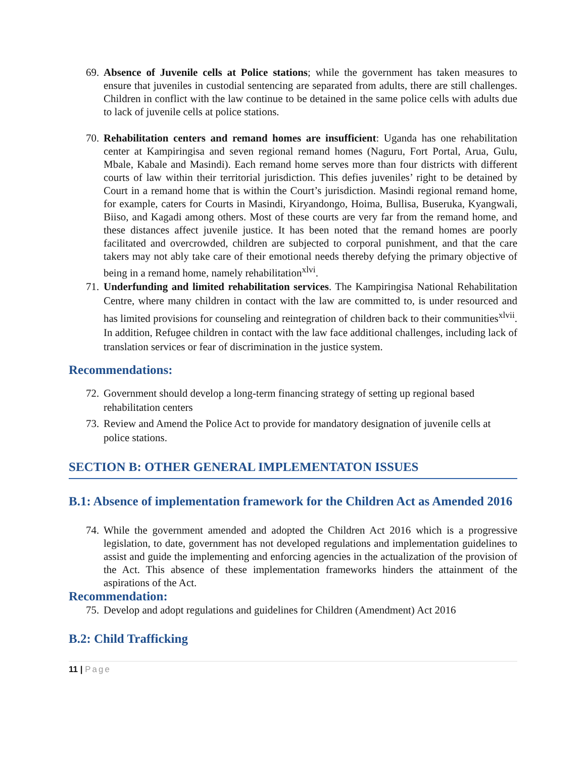69.
Absence of Juvenile cells at Police stations; while the government has taken measures to ensure that juveniles in custodial sentencing are separated from adults, there are still challenges. Children in conflict with the law continue to be detained in the same police cells with adults due to lack of juvenile cells at police stations.
70.
Rehabilitation centers and remand homes are insufficient: Uganda has one rehabilitation center at Kampiringisa and seven regional remand homes (Naguru, Fort Portal, Arua, Gulu, Mbale, Kabale and Masindi). Each remand home serves more than four districts with different courts of law within their territorial jurisdiction. This defies juveniles’ right to be detained by Court in a remand home that is within the Court’s jurisdiction. Masindi regional remand home, for example, caters for Courts in Masindi, Kiryandongo, Hoima, Bullisa, Buseruka, Kyangwali, Biiso, and Kagadi among others. Most of these courts are very far from the remand home, and these distances affect juvenile justice. It has been noted that the remand homes are poorly facilitated and overcrowded, children are subjected to corporal punishment, and that the care takers may not ably take care of their emotional needs thereby defying the primary objective of being in a remand home, namely rehabilitation<sup>xlvi</sup>.
71.
Underfunding and limited rehabilitation services. The Kampiringisa National Rehabilitation Centre, where many children in contact with the law are committed to, is under resourced and has limited provisions for counseling and reintegration of children back to their communities<sup>xlvii</sup>. In addition, Refugee children in contact with the law face additional challenges, including lack of translation services or fear of discrimination in the justice system.
Recommendations:
72.
Government should develop a long-term financing strategy of setting up regional based rehabilitation centers
73.
Review and Amend the Police Act to provide for mandatory designation of juvenile cells at police stations.
SECTION B: OTHER GENERAL IMPLEMENTATON ISSUES
B.1: Absence of implementation framework for the Children Act as Amended 2016
74.
While the government amended and adopted the Children Act 2016 which is a progressive legislation, to date, government has not developed regulations and implementation guidelines to assist and guide the implementing and enforcing agencies in the actualization of the provision of the Act. This absence of these implementation frameworks hinders the attainment of the aspirations of the Act.
Recommendation:
75.
Develop and adopt regulations and guidelines for Children (Amendment) Act 2016
B.2: Child Trafficking
11 | Page